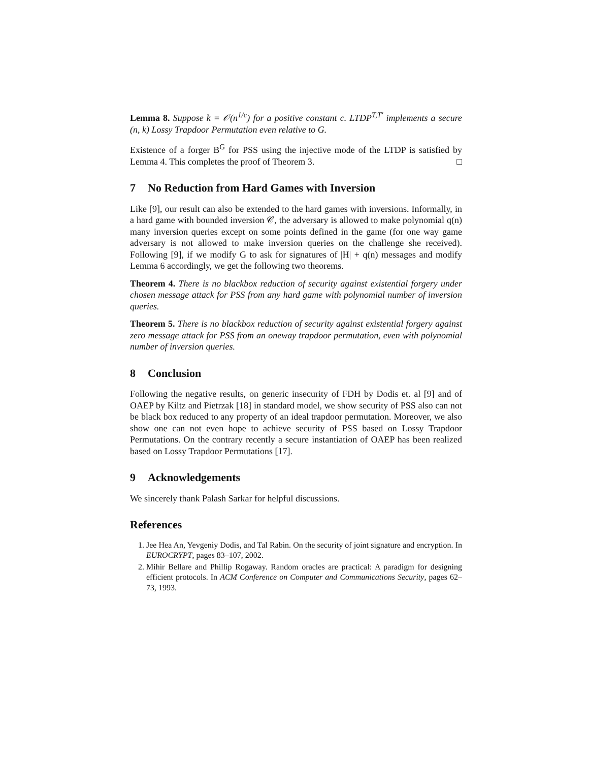Lemma 8. Suppose k = 𝒪(n<sup>1/c</sup>) for a positive constant c. LTDP<sup>T,T′</sup> implements a secure (n, k) Lossy Trapdoor Permutation even relative to G.
Existence of a forger B<sup>G</sup> for PSS using the injective mode of the LTDP is satisfied by Lemma 4. This completes the proof of Theorem 3. □
7 No Reduction from Hard Games with Inversion
Like [9], our result can also be extended to the hard games with inversions. Informally, in a hard game with bounded inversion 𝒞, the adversary is allowed to make polynomial q(n) many inversion queries except on some points defined in the game (for one way game adversary is not allowed to make inversion queries on the challenge she received). Following [9], if we modify G to ask for signatures of |H| + q(n) messages and modify Lemma 6 accordingly, we get the following two theorems.
Theorem 4. There is no blackbox reduction of security against existential forgery under chosen message attack for PSS from any hard game with polynomial number of inversion queries.
Theorem 5. There is no blackbox reduction of security against existential forgery against zero message attack for PSS from an oneway trapdoor permutation, even with polynomial number of inversion queries.
8 Conclusion
Following the negative results, on generic insecurity of FDH by Dodis et. al [9] and of OAEP by Kiltz and Pietrzak [18] in standard model, we show security of PSS also can not be black box reduced to any property of an ideal trapdoor permutation. Moreover, we also show one can not even hope to achieve security of PSS based on Lossy Trapdoor Permutations. On the contrary recently a secure instantiation of OAEP has been realized based on Lossy Trapdoor Permutations [17].
9 Acknowledgements
We sincerely thank Palash Sarkar for helpful discussions.
References
1. Jee Hea An, Yevgeniy Dodis, and Tal Rabin. On the security of joint signature and encryption. In EUROCRYPT, pages 83–107, 2002.
2. Mihir Bellare and Phillip Rogaway. Random oracles are practical: A paradigm for designing efficient protocols. In ACM Conference on Computer and Communications Security, pages 62–73, 1993.